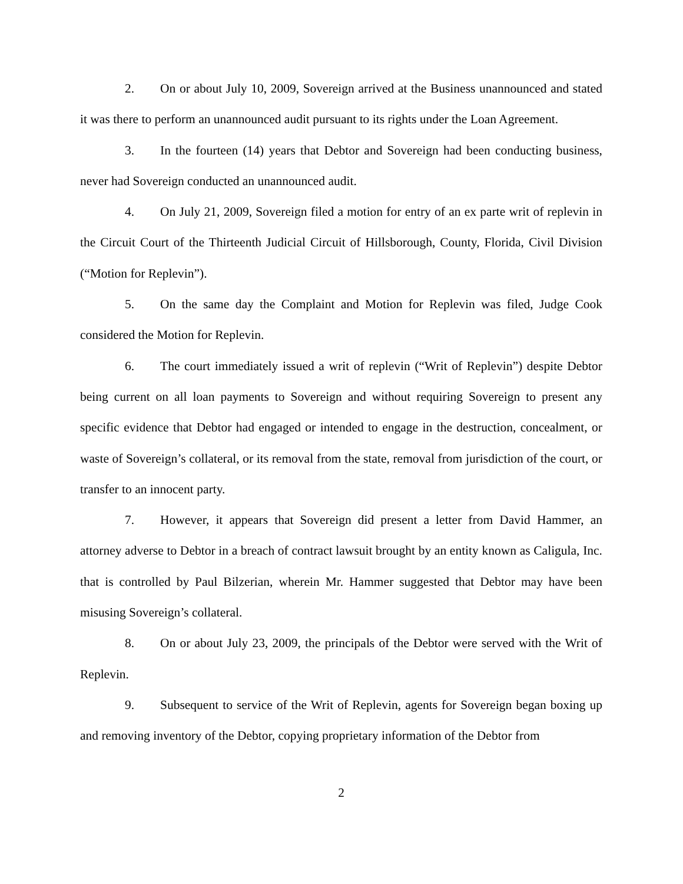2. On or about July 10, 2009, Sovereign arrived at the Business unannounced and stated it was there to perform an unannounced audit pursuant to its rights under the Loan Agreement.
3. In the fourteen (14) years that Debtor and Sovereign had been conducting business, never had Sovereign conducted an unannounced audit.
4. On July 21, 2009, Sovereign filed a motion for entry of an ex parte writ of replevin in the Circuit Court of the Thirteenth Judicial Circuit of Hillsborough, County, Florida, Civil Division (“Motion for Replevin”).
5. On the same day the Complaint and Motion for Replevin was filed, Judge Cook considered the Motion for Replevin.
6. The court immediately issued a writ of replevin (“Writ of Replevin”) despite Debtor being current on all loan payments to Sovereign and without requiring Sovereign to present any specific evidence that Debtor had engaged or intended to engage in the destruction, concealment, or waste of Sovereign’s collateral, or its removal from the state, removal from jurisdiction of the court, or transfer to an innocent party.
7. However, it appears that Sovereign did present a letter from David Hammer, an attorney adverse to Debtor in a breach of contract lawsuit brought by an entity known as Caligula, Inc. that is controlled by Paul Bilzerian, wherein Mr. Hammer suggested that Debtor may have been misusing Sovereign’s collateral.
8. On or about July 23, 2009, the principals of the Debtor were served with the Writ of Replevin.
9. Subsequent to service of the Writ of Replevin, agents for Sovereign began boxing up and removing inventory of the Debtor, copying proprietary information of the Debtor from
2